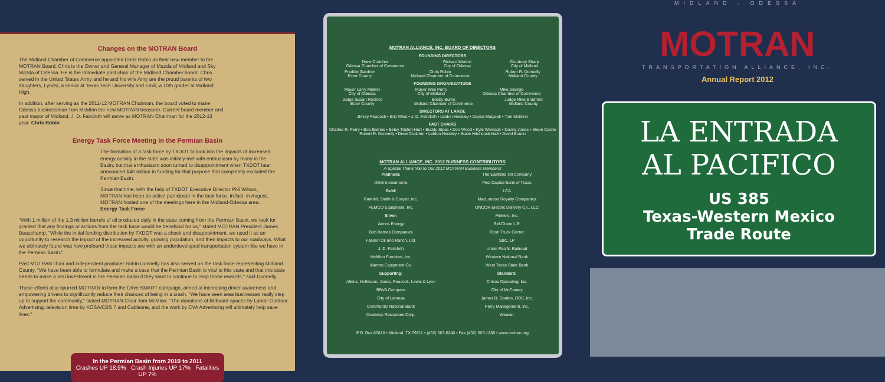Changes on the MOTRAN Board
The Midland Chamber of Commerce appointed Chris Robin as their new member to the MOTRAN Board. Chris is the Owner and General Manager of Mazda of Midland and Sky Mazda of Odessa. He is the immediate past chair of the Midland Chamber board. Chris served in the United States Army and he and his wife Amy are the proud parents of two daughters, Lyndsi, a senior at Texas Tech University and Emili, a 10th grader at Midland High.
In addition, after serving as the 2011-12 MOTRAN Chairman, the board voted to make Odessa businessman Tom McMinn the new MOTRAN treasurer. Current board member and past mayor of Midland, J. D. Faircloth will serve as MOTRAN Chairman for the 2012-13 year. Chris Robin
Energy Task Force Meeting in the Permian Basin
The formation of a task force by TXDOT to look into the impacts of increased energy activity in the state was initially met with enthusiasm by many in the Basin, but that enthusiasm soon turned to disappointment when TXDOT later announced $40 million in funding for that purpose that completely excluded the Permian Basin.
Since that time, with the help of TXDOT Executive Director Phil Wilson, MOTRAN has been an active participant in the task force. In fact, in August, MOTRAN hosted one of the meetings here in the Midland-Odessa area. Energy Task Force
"With 1 million of the 1.3 million barrels of oil produced daily in the state coming from the Permian Basin, we took for granted that any findings or actions from the task force would be beneficial for us," stated MOTRAN President James Beauchamp. "While the initial funding distribution by TXDOT was a shock and disappointment, we used it as an opportunity to research the impact of the increased activity, growing population, and their impacts to our roadways. What we ultimately found was how profound those impacts are with an underdeveloped transportation system like we have in the Permian Basin."
Past MOTRAN chair and independent producer Robin Donnelly has also served on the task force representing Midland County. "We have been able to formulate and make a case that the Permian Basin is vital to this state and that this state needs to make a real investment in the Permian Basin if they want to continue to reap those rewards," said Donnelly.
Those efforts also spurred MOTRAN to form the Drive SMART campaign, aimed at increasing driver awareness and empowering drivers to significantly reduce their chances of being in a crash. "We have seen area businesses really step up to support the community," stated MOTRAN Chair Tom McMinn. "The donations of billboard spaces by Lamar Outdoor Advertising, television time by KOSA/CBS 7 and Cableone, and the work by CVA Advertising will ultimately help save lives."
In the Permian Basin from 2010 to 2011
Crashes UP 18.9% Crash Injuries UP 17% Fatalities UP 7%
MOTRAN ALLIANCE, INC. BOARD OF DIRECTORS
FOUNDING DIRECTORS
Drew Crutcher
Odessa Chamber of Commerce Richard Morton
City of Odessa Courtney Sharp
City of Midland
Freddie Gardner
Ector County Chris Robin
Midland Chamber of Commerce Robert R. Donnelly
Midland County
FOUNDING ORGANIZATIONS
Mayor Larry Melton
City of Odessa Mayor Wes Perry
City of Midland Mike George
Odessa Chamber of Commerce
Judge Susan Redford
Ector County Bobby Burns
Midland Chamber of Commerce Judge Mike Bradford
Midland County
DIRECTORS AT LARGE
Jimmy Peacock • Eric West • J. D. Faircloth • Leldon Hensley • Dayna Matysek • Tom McMinn
PAST CHAIRS
Charles R. Perry • Bob Barnes • Betsy Triplett-Hurt • Buddy Sipes • Don Wood • Kyle Womack • Danny Jones • Steve Castle
Robert R. Donnelly • Drew Crutcher • Leldon Hensley • Susie Hitchcock-Hall • David Boutin
MOTRAN ALLIANCE, INC. 2012 BUSINESS CONTRIBUTORS
A Special Thank You to Our 2012 MOTRAN Business Members!
Platinum:
DEW Investments
Gold:
Parkhill, Smith & Cooper, Inc.
PEMCO Equipment, Inc.
Silver:
Atmos Energy
Bob Barnes Companies
Fasken Oil and Ranch, Ltd.
J. D. Faircloth
McMinn Furniture, Inc.
Warren Equipment Co.
Supporting:
Atkins, Hollmann, Jones, Peacock, Lewis & Lyon
BBVA Compass
City of Lamesa
Community National Bank
Cowboys Resources Corp.
The Eastland Oil Company
First Capital Bank of Texas
LCA
MacLondon Royalty Companies
ONCOR Electric Delivery Co., LLC
Pinkie's, Inc.
Ref-Chem L.P.
Rush Truck Center
SBC, LP
Union Pacific Railroad
Western National Bank
West Texas State Bank
Standard:
Chisos Operating, Inc.
City of McCamey
James B. Goates, DDS, Inc.
Perry Management, Inc.
Weaver
P.O. Box 60816 • Midland, TX 79711 • (432) 563-6240 • Fax (432) 563-1288 • www.motran.org
MIDLAND - ODESSA
MOTRAN
TRANSPORTATION ALLIANCE, INC.
Annual Report 2012
LA ENTRADA
AL PACIFICO
US 385
Texas-Western Mexico
Trade Route